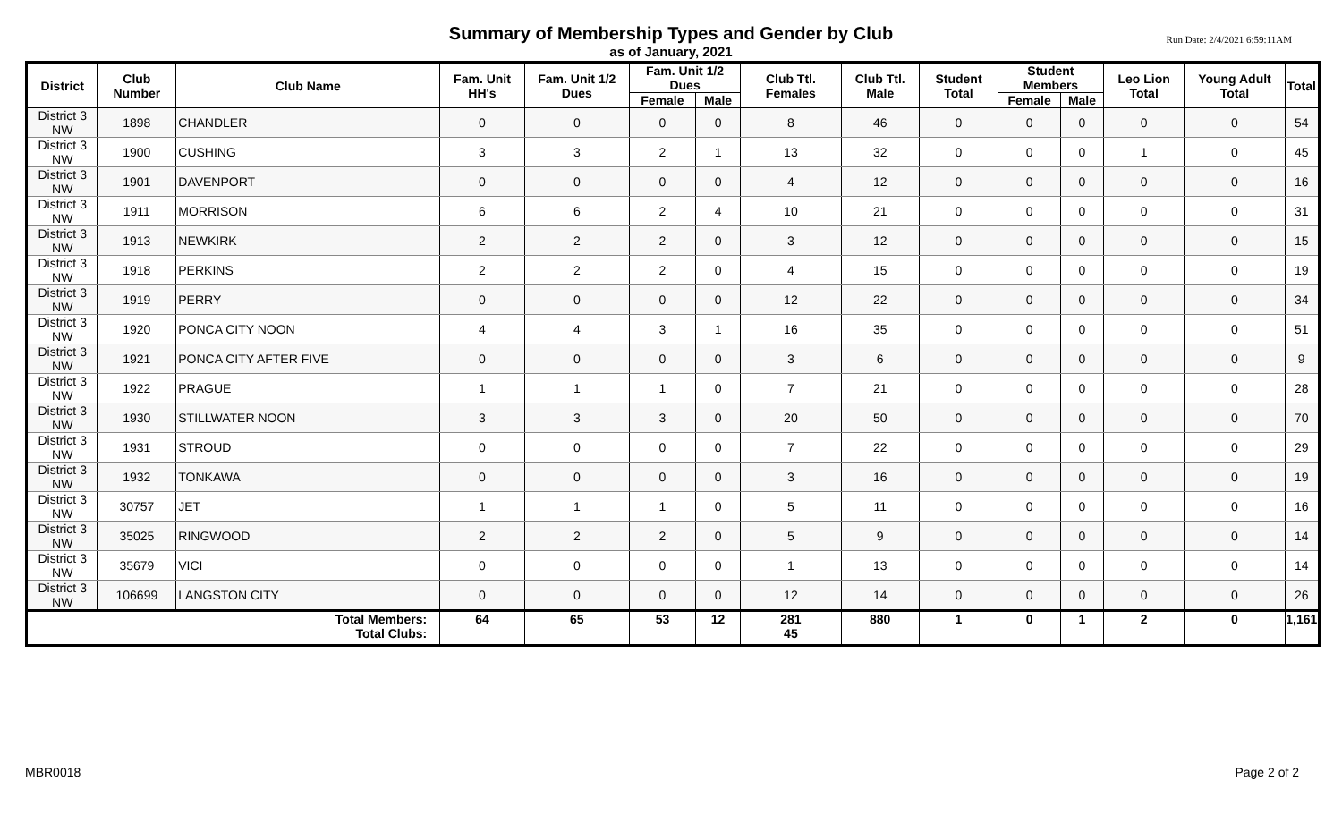Summary of Membership Types and Gender by Club
as of January, 2021
Run Date: 2/4/2021 6:59:11AM
| District | Club Number | Club Name | Fam. Unit HH's | Fam. Unit 1/2 Dues | Fam. Unit 1/2 Dues | | Club Ttl. Females | Club Ttl. Male | Student Total | Student Members | | Leo Lion Total | Young Adult Total | Total |
| --- | --- | --- | --- | --- | --- | --- | --- | --- | --- | --- | --- | --- | --- | --- |
| | | | | | Female | Male | | | | Female | Male | | | |
| District 3 NW | 1898 | CHANDLER | 0 | 0 | 0 | 0 | 8 | 46 | 0 | 0 | 0 | 0 | 0 | 54 |
| District 3 NW | 1900 | CUSHING | 3 | 3 | 2 | 1 | 13 | 32 | 0 | 0 | 0 | 1 | 0 | 45 |
| District 3 NW | 1901 | DAVENPORT | 0 | 0 | 0 | 0 | 4 | 12 | 0 | 0 | 0 | 0 | 0 | 16 |
| District 3 NW | 1911 | MORRISON | 6 | 6 | 2 | 4 | 10 | 21 | 0 | 0 | 0 | 0 | 0 | 31 |
| District 3 NW | 1913 | NEWKIRK | 2 | 2 | 2 | 0 | 3 | 12 | 0 | 0 | 0 | 0 | 0 | 15 |
| District 3 NW | 1918 | PERKINS | 2 | 2 | 2 | 0 | 4 | 15 | 0 | 0 | 0 | 0 | 0 | 19 |
| District 3 NW | 1919 | PERRY | 0 | 0 | 0 | 0 | 12 | 22 | 0 | 0 | 0 | 0 | 0 | 34 |
| District 3 NW | 1920 | PONCA CITY NOON | 4 | 4 | 3 | 1 | 16 | 35 | 0 | 0 | 0 | 0 | 0 | 51 |
| District 3 NW | 1921 | PONCA CITY AFTER FIVE | 0 | 0 | 0 | 0 | 3 | 6 | 0 | 0 | 0 | 0 | 0 | 9 |
| District 3 NW | 1922 | PRAGUE | 1 | 1 | 1 | 0 | 7 | 21 | 0 | 0 | 0 | 0 | 0 | 28 |
| District 3 NW | 1930 | STILLWATER NOON | 3 | 3 | 3 | 0 | 20 | 50 | 0 | 0 | 0 | 0 | 0 | 70 |
| District 3 NW | 1931 | STROUD | 0 | 0 | 0 | 0 | 7 | 22 | 0 | 0 | 0 | 0 | 0 | 29 |
| District 3 NW | 1932 | TONKAWA | 0 | 0 | 0 | 0 | 3 | 16 | 0 | 0 | 0 | 0 | 0 | 19 |
| District 3 NW | 30757 | JET | 1 | 1 | 1 | 0 | 5 | 11 | 0 | 0 | 0 | 0 | 0 | 16 |
| District 3 NW | 35025 | RINGWOOD | 2 | 2 | 2 | 0 | 5 | 9 | 0 | 0 | 0 | 0 | 0 | 14 |
| District 3 NW | 35679 | VICI | 0 | 0 | 0 | 0 | 1 | 13 | 0 | 0 | 0 | 0 | 0 | 14 |
| District 3 NW | 106699 | LANGSTON CITY | 0 | 0 | 0 | 0 | 12 | 14 | 0 | 0 | 0 | 0 | 0 | 26 |
| Total Members: Total Clubs: | | | 64 | 65 | 53 | 12 | 281 45 | 880 | 1 | 0 | 1 | 2 | 0 | 1,161 |
MBR0018 Page 2 of 2